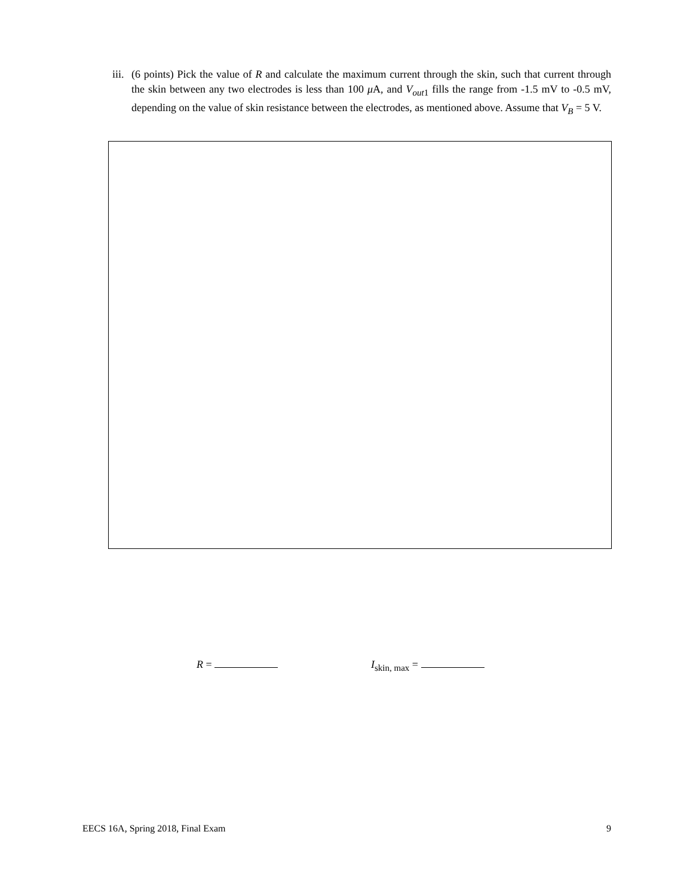iii.
(6 points) Pick the value of R and calculate the maximum current through the skin, such that current through the skin between any two electrodes is less than 100 μ A, and V<sub>out1</sub> fills the range from -1.5 mV to -0.5 mV, depending on the value of skin resistance between the electrodes, as mentioned above. Assume that V<sub>B</sub> = 5 V.
R = I<sub>skin, max</sub> =
EECS 16A, Spring 2018, Final Exam 9